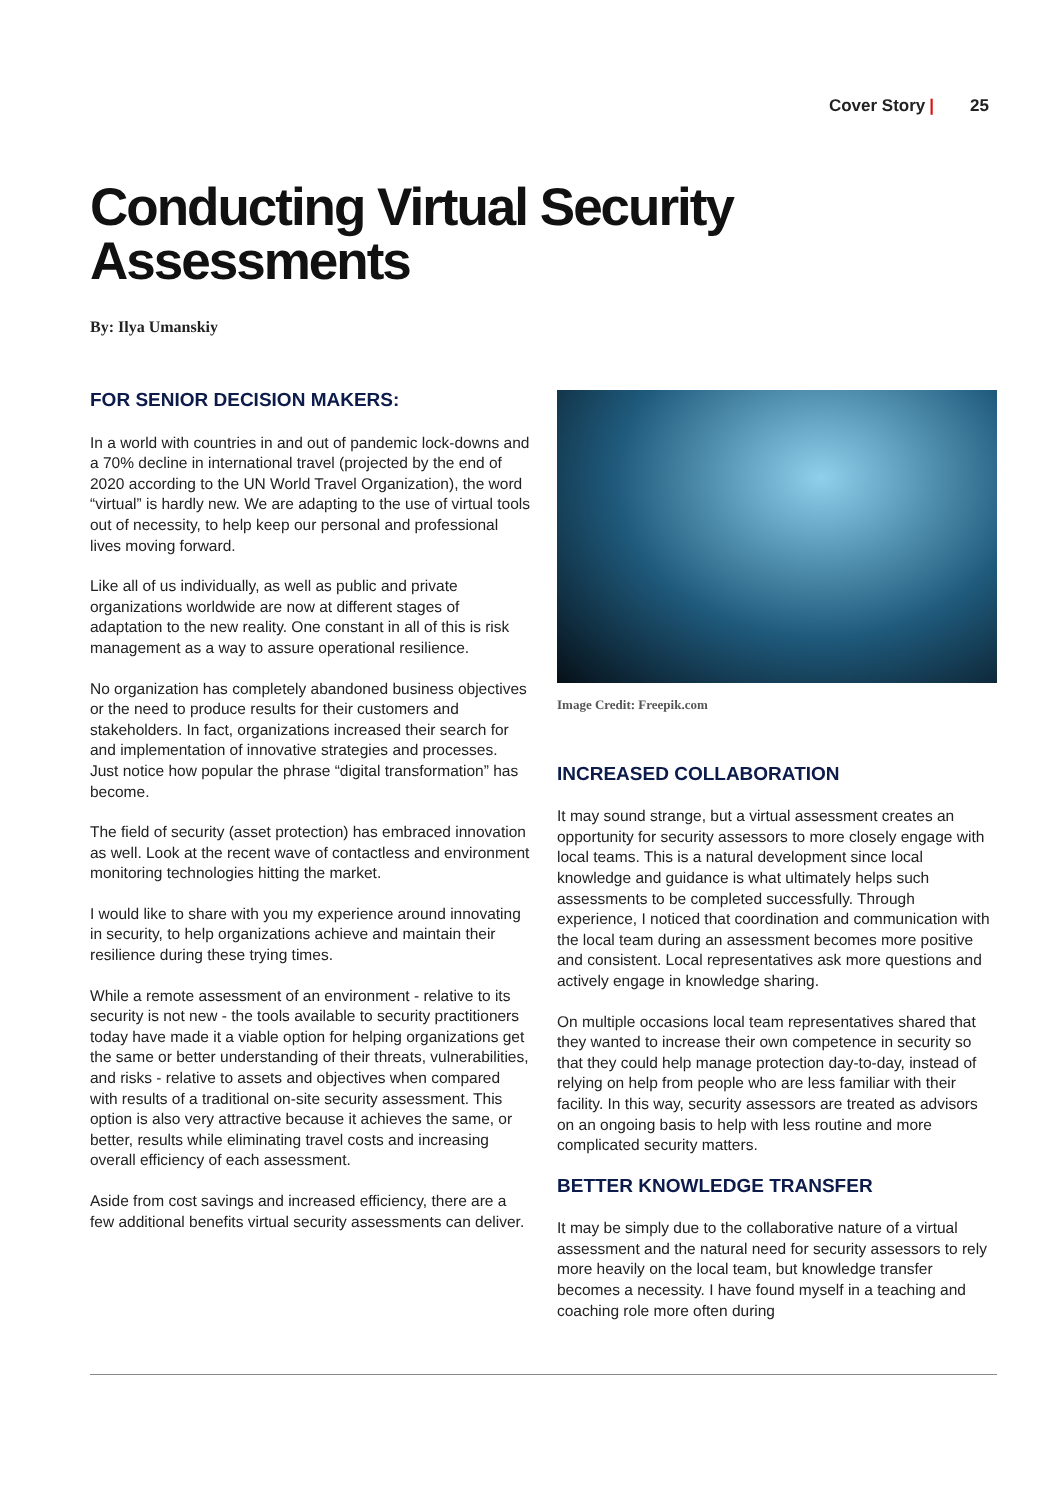Cover Story | 25
Conducting Virtual Security
Assessments
By: Ilya Umanskiy
FOR SENIOR DECISION MAKERS:
In a world with countries in and out of pandemic lock-downs and a 70% decline in international travel (projected by the end of 2020 according to the UN World Travel Organization), the word “virtual” is hardly new. We are adapting to the use of virtual tools out of necessity, to help keep our personal and professional lives moving forward.
Like all of us individually, as well as public and private organizations worldwide are now at different stages of adaptation to the new reality. One constant in all of this is risk management as a way to assure operational resilience.
No organization has completely abandoned business objectives or the need to produce results for their customers and stakeholders. In fact, organizations increased their search for and implementation of innovative strategies and processes. Just notice how popular the phrase “digital transformation” has become.
The field of security (asset protection) has embraced innovation as well. Look at the recent wave of contactless and environment monitoring technologies hitting the market.
I would like to share with you my experience around innovating in security, to help organizations achieve and maintain their resilience during these trying times.
While a remote assessment of an environment - relative to its security is not new - the tools available to security practitioners today have made it a viable option for helping organizations get the same or better understanding of their threats, vulnerabilities, and risks - relative to assets and objectives when compared with results of a traditional on-site security assessment. This option is also very attractive because it achieves the same, or better, results while eliminating travel costs and increasing overall efficiency of each assessment.
Aside from cost savings and increased efficiency, there are a few additional benefits virtual security assessments can deliver.
Image Credit: Freepik.com
INCREASED COLLABORATION
It may sound strange, but a virtual assessment creates an opportunity for security assessors to more closely engage with local teams. This is a natural development since local knowledge and guidance is what ultimately helps such assessments to be completed successfully. Through experience, I noticed that coordination and communication with the local team during an assessment becomes more positive and consistent. Local representatives ask more questions and actively engage in knowledge sharing.
On multiple occasions local team representatives shared that they wanted to increase their own competence in security so that they could help manage protection day-to-day, instead of relying on help from people who are less familiar with their facility. In this way, security assessors are treated as advisors on an ongoing basis to help with less routine and more complicated security matters.
BETTER KNOWLEDGE TRANSFER
It may be simply due to the collaborative nature of a virtual assessment and the natural need for security assessors to rely more heavily on the local team, but knowledge transfer becomes a necessity. I have found myself in a teaching and coaching role more often during